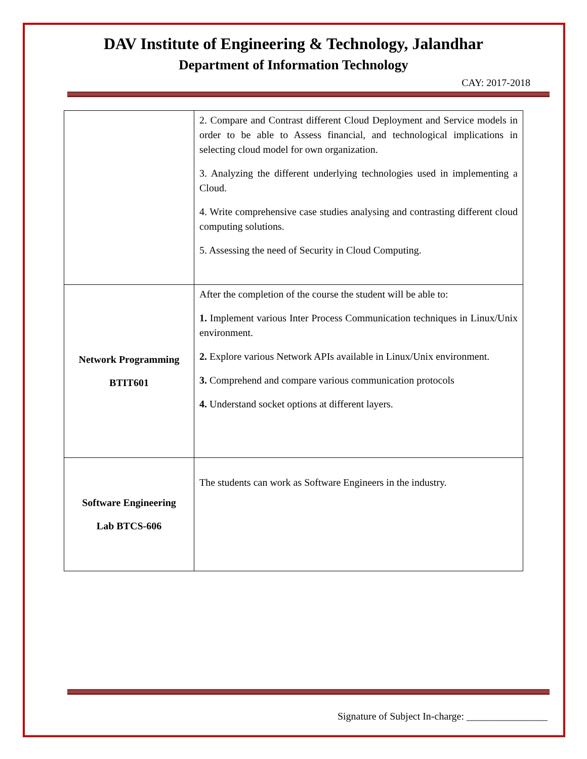DAV Institute of Engineering & Technology, Jalandhar
Department of Information Technology
CAY: 2017-2018
| | 2. Compare and Contrast different Cloud Deployment and Service models in order to be able to Assess financial, and technological implications in selecting cloud model for own organization. 3. Analyzing the different underlying technologies used in implementing a Cloud. 4. Write comprehensive case studies analysing and contrasting different cloud computing solutions. 5. Assessing the need of Security in Cloud Computing. |
| Network Programming BTIT601 | After the completion of the course the student will be able to: 1. Implement various Inter Process Communication techniques in Linux/Unix environment. 2. Explore various Network APIs available in Linux/Unix environment. 3. Comprehend and compare various communication protocols 4. Understand socket options at different layers. |
| Software Engineering Lab BTCS-606 | The students can work as Software Engineers in the industry. |
Signature of Subject In-charge: ________________